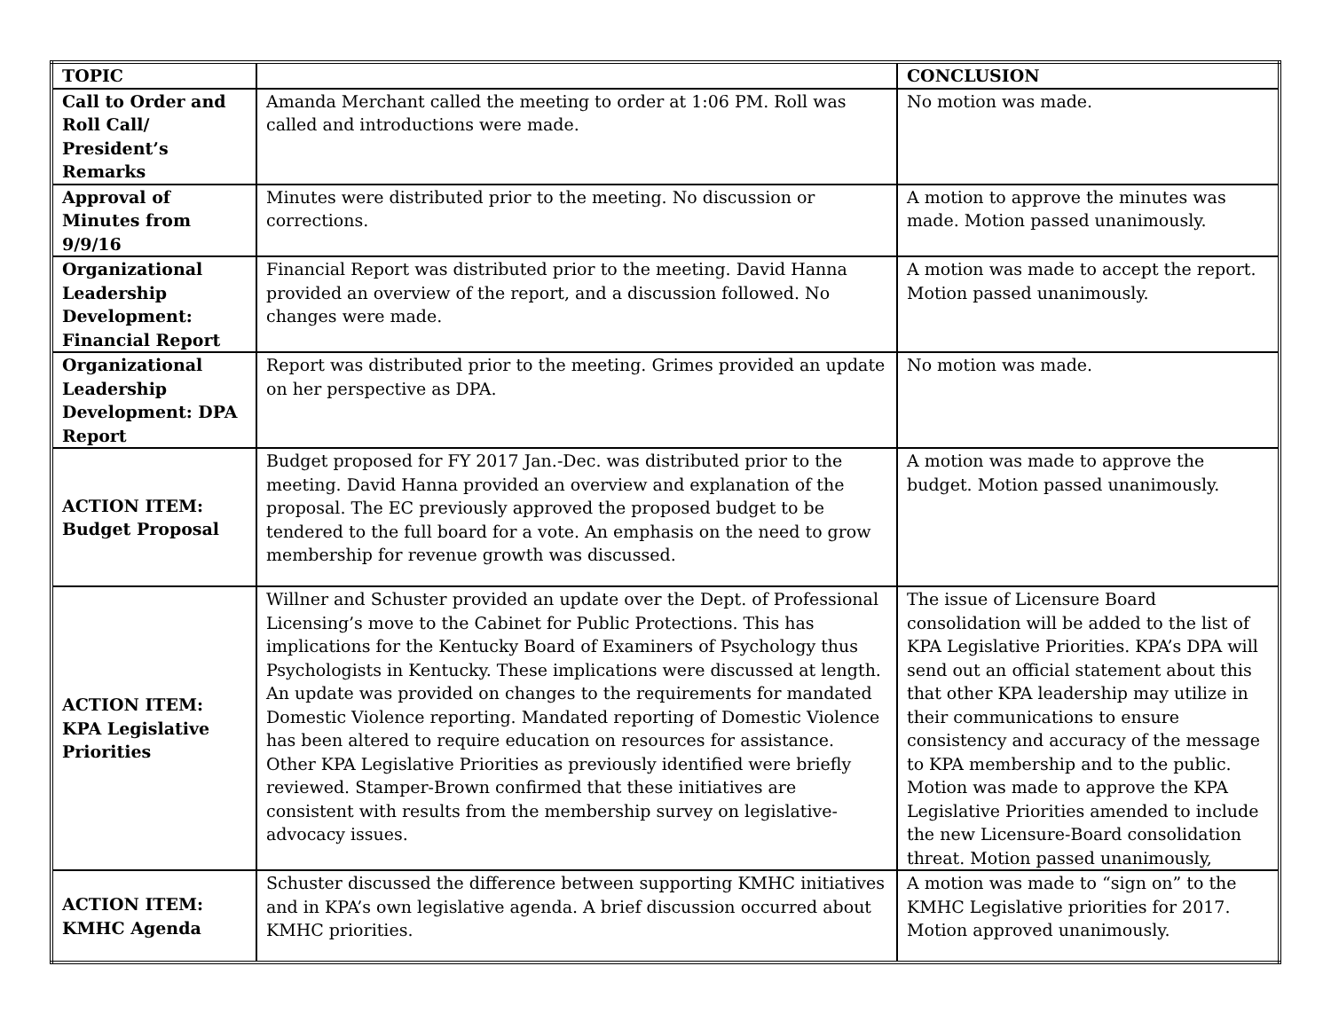| TOPIC | | CONCLUSION |
| --- | --- | --- |
| Call to Order and Roll Call/ President’s Remarks | Amanda Merchant called the meeting to order at 1:06 PM. Roll was called and introductions were made. | No motion was made. |
| Approval of Minutes from 9/9/16 | Minutes were distributed prior to the meeting. No discussion or corrections. | A motion to approve the minutes was made. Motion passed unanimously. |
| Organizational Leadership Development: Financial Report | Financial Report was distributed prior to the meeting. David Hanna provided an overview of the report, and a discussion followed. No changes were made. | A motion was made to accept the report. Motion passed unanimously. |
| Organizational Leadership Development: DPA Report | Report was distributed prior to the meeting. Grimes provided an update on her perspective as DPA. | No motion was made. |
| ACTION ITEM: Budget Proposal | Budget proposed for FY 2017 Jan.-Dec. was distributed prior to the meeting. David Hanna provided an overview and explanation of the proposal. The EC previously approved the proposed budget to be tendered to the full board for a vote. An emphasis on the need to grow membership for revenue growth was discussed. | A motion was made to approve the budget. Motion passed unanimously. |
| ACTION ITEM: KPA Legislative Priorities | Willner and Schuster provided an update over the Dept. of Professional Licensing’s move to the Cabinet for Public Protections. This has implications for the Kentucky Board of Examiners of Psychology thus Psychologists in Kentucky. These implications were discussed at length. An update was provided on changes to the requirements for mandated Domestic Violence reporting. Mandated reporting of Domestic Violence has been altered to require education on resources for assistance. Other KPA Legislative Priorities as previously identified were briefly reviewed. Stamper-Brown confirmed that these initiatives are consistent with results from the membership survey on legislative-advocacy issues. | The issue of Licensure Board consolidation will be added to the list of KPA Legislative Priorities. KPA’s DPA will send out an official statement about this that other KPA leadership may utilize in their communications to ensure consistency and accuracy of the message to KPA membership and to the public. Motion was made to approve the KPA Legislative Priorities amended to include the new Licensure-Board consolidation threat. Motion passed unanimously, |
| ACTION ITEM: KMHC Agenda | Schuster discussed the difference between supporting KMHC initiatives and in KPA’s own legislative agenda. A brief discussion occurred about KMHC priorities. | A motion was made to “sign on” to the KMHC Legislative priorities for 2017. Motion approved unanimously. |